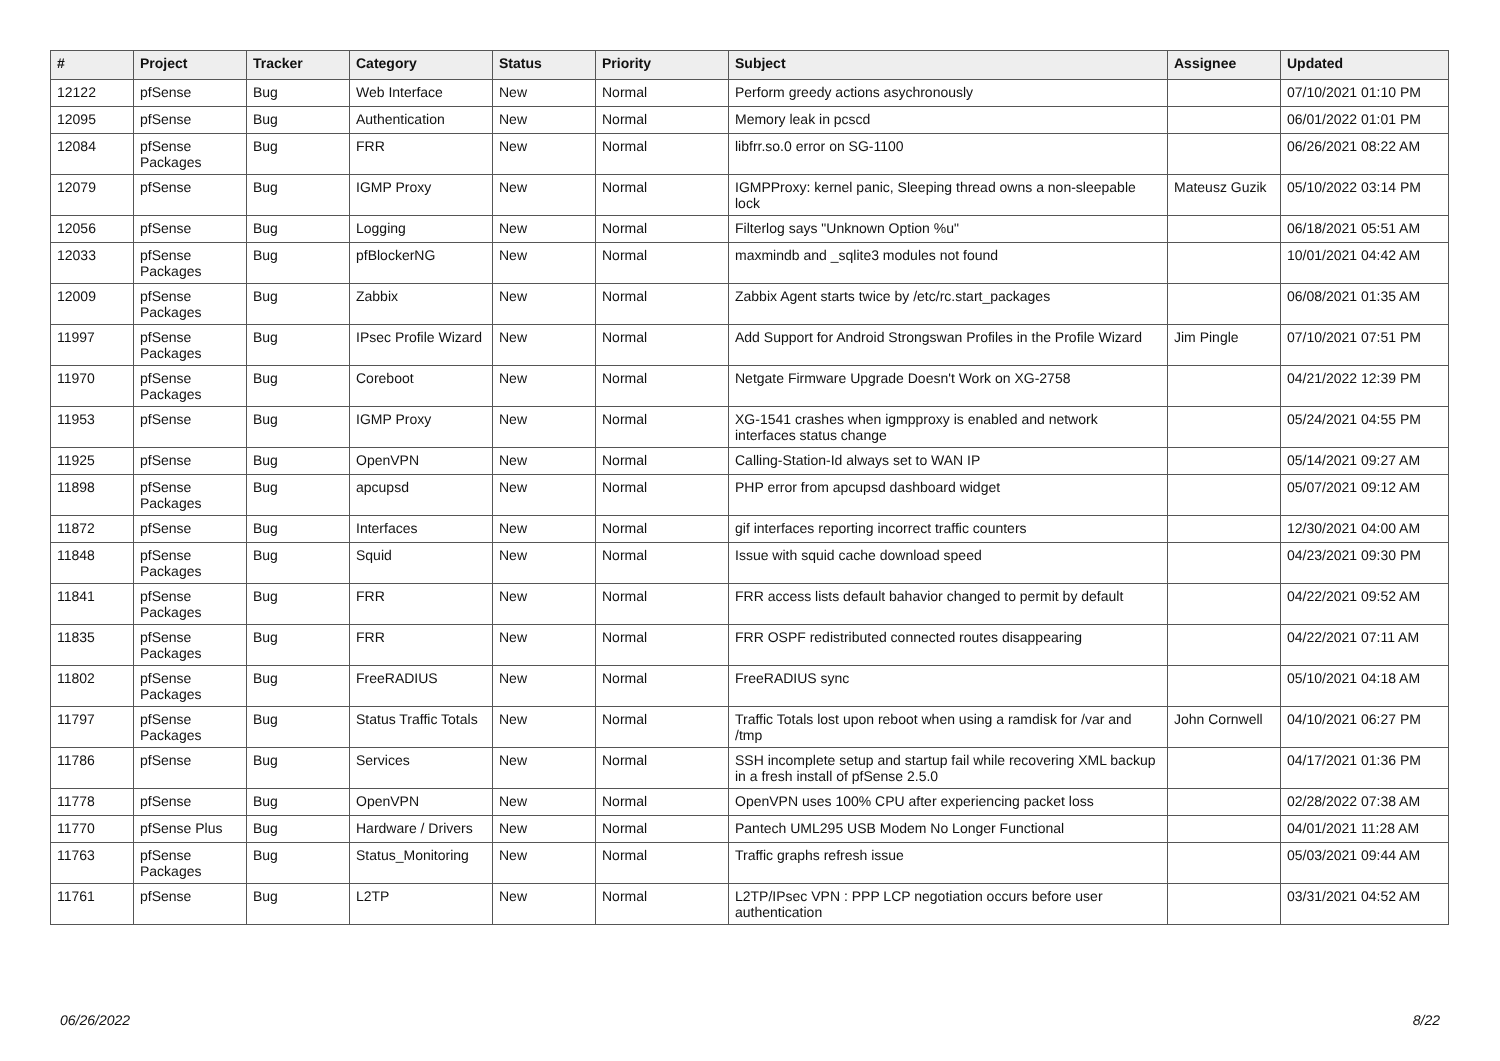| # | Project | Tracker | Category | Status | Priority | Subject | Assignee | Updated |
| --- | --- | --- | --- | --- | --- | --- | --- | --- |
| 12122 | pfSense | Bug | Web Interface | New | Normal | Perform greedy actions asychronously | | 07/10/2021 01:10 PM |
| 12095 | pfSense | Bug | Authentication | New | Normal | Memory leak in pcscd | | 06/01/2022 01:01 PM |
| 12084 | pfSense Packages | Bug | FRR | New | Normal | libfrr.so.0 error on SG-1100 | | 06/26/2021 08:22 AM |
| 12079 | pfSense | Bug | IGMP Proxy | New | Normal | IGMPProxy: kernel panic, Sleeping thread owns a non-sleepable lock | Mateusz Guzik | 05/10/2022 03:14 PM |
| 12056 | pfSense | Bug | Logging | New | Normal | Filterlog says "Unknown Option %u" | | 06/18/2021 05:51 AM |
| 12033 | pfSense Packages | Bug | pfBlockerNG | New | Normal | maxmindb and _sqlite3 modules not found | | 10/01/2021 04:42 AM |
| 12009 | pfSense Packages | Bug | Zabbix | New | Normal | Zabbix Agent starts twice by /etc/rc.start_packages | | 06/08/2021 01:35 AM |
| 11997 | pfSense Packages | Bug | IPsec Profile Wizard | New | Normal | Add Support for Android Strongswan Profiles in the Profile Wizard | Jim Pingle | 07/10/2021 07:51 PM |
| 11970 | pfSense Packages | Bug | Coreboot | New | Normal | Netgate Firmware Upgrade Doesn't Work on XG-2758 | | 04/21/2022 12:39 PM |
| 11953 | pfSense | Bug | IGMP Proxy | New | Normal | XG-1541 crashes when igmpproxy is enabled and network interfaces status change | | 05/24/2021 04:55 PM |
| 11925 | pfSense | Bug | OpenVPN | New | Normal | Calling-Station-Id always set to WAN IP | | 05/14/2021 09:27 AM |
| 11898 | pfSense Packages | Bug | apcupsd | New | Normal | PHP error from apcupsd dashboard widget | | 05/07/2021 09:12 AM |
| 11872 | pfSense | Bug | Interfaces | New | Normal | gif interfaces reporting incorrect traffic counters | | 12/30/2021 04:00 AM |
| 11848 | pfSense Packages | Bug | Squid | New | Normal | Issue with squid cache download speed | | 04/23/2021 09:30 PM |
| 11841 | pfSense Packages | Bug | FRR | New | Normal | FRR access lists default bahavior changed to permit by default | | 04/22/2021 09:52 AM |
| 11835 | pfSense Packages | Bug | FRR | New | Normal | FRR OSPF redistributed connected routes disappearing | | 04/22/2021 07:11 AM |
| 11802 | pfSense Packages | Bug | FreeRADIUS | New | Normal | FreeRADIUS sync | | 05/10/2021 04:18 AM |
| 11797 | pfSense Packages | Bug | Status Traffic Totals | New | Normal | Traffic Totals lost upon reboot when using a ramdisk for /var and /tmp | John Cornwell | 04/10/2021 06:27 PM |
| 11786 | pfSense | Bug | Services | New | Normal | SSH incomplete setup and startup fail while recovering XML backup in a fresh install of pfSense 2.5.0 | | 04/17/2021 01:36 PM |
| 11778 | pfSense | Bug | OpenVPN | New | Normal | OpenVPN uses 100% CPU after experiencing packet loss | | 02/28/2022 07:38 AM |
| 11770 | pfSense Plus | Bug | Hardware / Drivers | New | Normal | Pantech UML295 USB Modem No Longer Functional | | 04/01/2021 11:28 AM |
| 11763 | pfSense Packages | Bug | Status_Monitoring | New | Normal | Traffic graphs refresh issue | | 05/03/2021 09:44 AM |
| 11761 | pfSense | Bug | L2TP | New | Normal | L2TP/IPsec VPN : PPP LCP negotiation occurs before user authentication | | 03/31/2021 04:52 AM |
06/26/2022 8/22